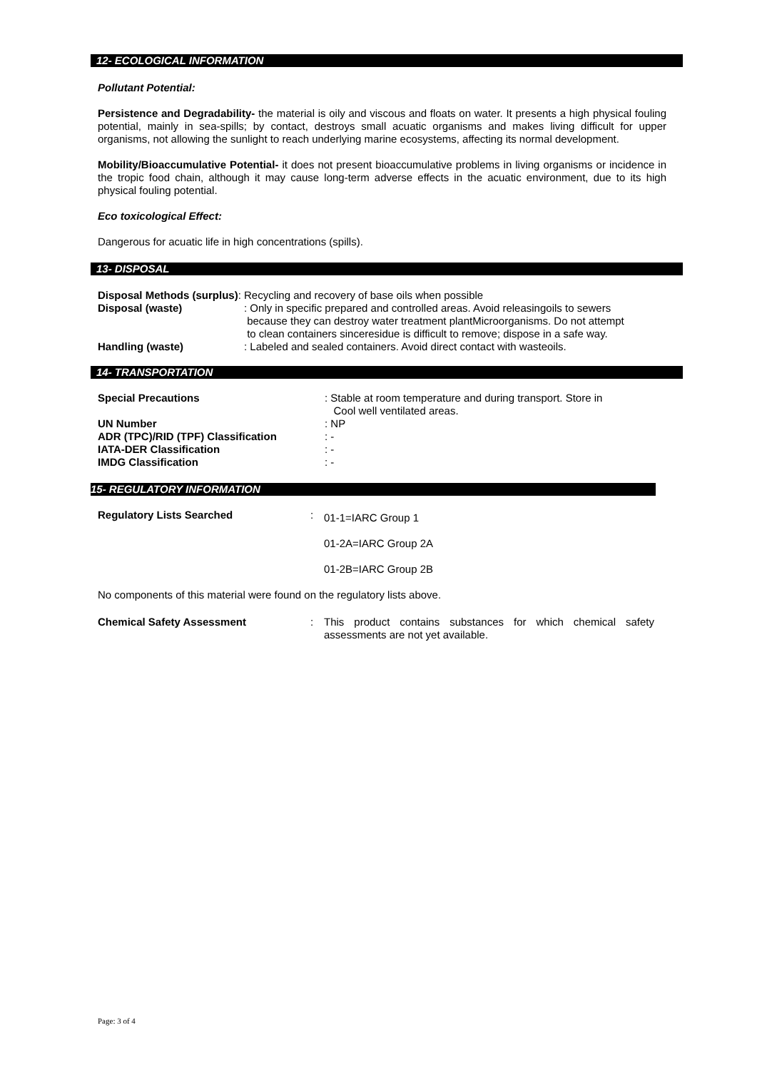12- ECOLOGICAL INFORMATION
Pollutant Potential:
Persistence and Degradability- the material is oily and viscous and floats on water. It presents a high physical fouling potential, mainly in sea-spills; by contact, destroys small acuatic organisms and makes living difficult for upper organisms, not allowing the sunlight to reach underlying marine ecosystems, affecting its normal development.
Mobility/Bioaccumulative Potential- it does not present bioaccumulative problems in living organisms or incidence in the tropic food chain, although it may cause long-term adverse effects in the acuatic environment, due to its high physical fouling potential.
Eco toxicological Effect:
Dangerous for acuatic life in high concentrations (spills).
13- DISPOSAL
Disposal Methods (surplus): Recycling and recovery of base oils when possible
Disposal (waste) : Only in specific prepared and controlled areas. Avoid releasingoils to sewers
because they can destroy water treatment plantMicroorganisms. Do not attempt
to clean containers sinceresidue is difficult to remove; dispose in a safe way.
Handling (waste) : Labeled and sealed containers. Avoid direct contact with wasteoils.
14- TRANSPORTATION
Special Precautions : Stable at room temperature and during transport. Store in
Cool well ventilated areas.
UN Number : NP
ADR (TPC)/RID (TPF) Classification : -
IATA-DER Classification : -
IMDG Classification : -
15- REGULATORY INFORMATION
Regulatory Lists Searched :
01-1=IARC Group 1
01-2A=IARC Group 2A
01-2B=IARC Group 2B
No components of this material were found on the regulatory lists above.
Chemical Safety Assessment : This product contains substances for which chemical safety assessments are not yet available.
Page: 3 of 4